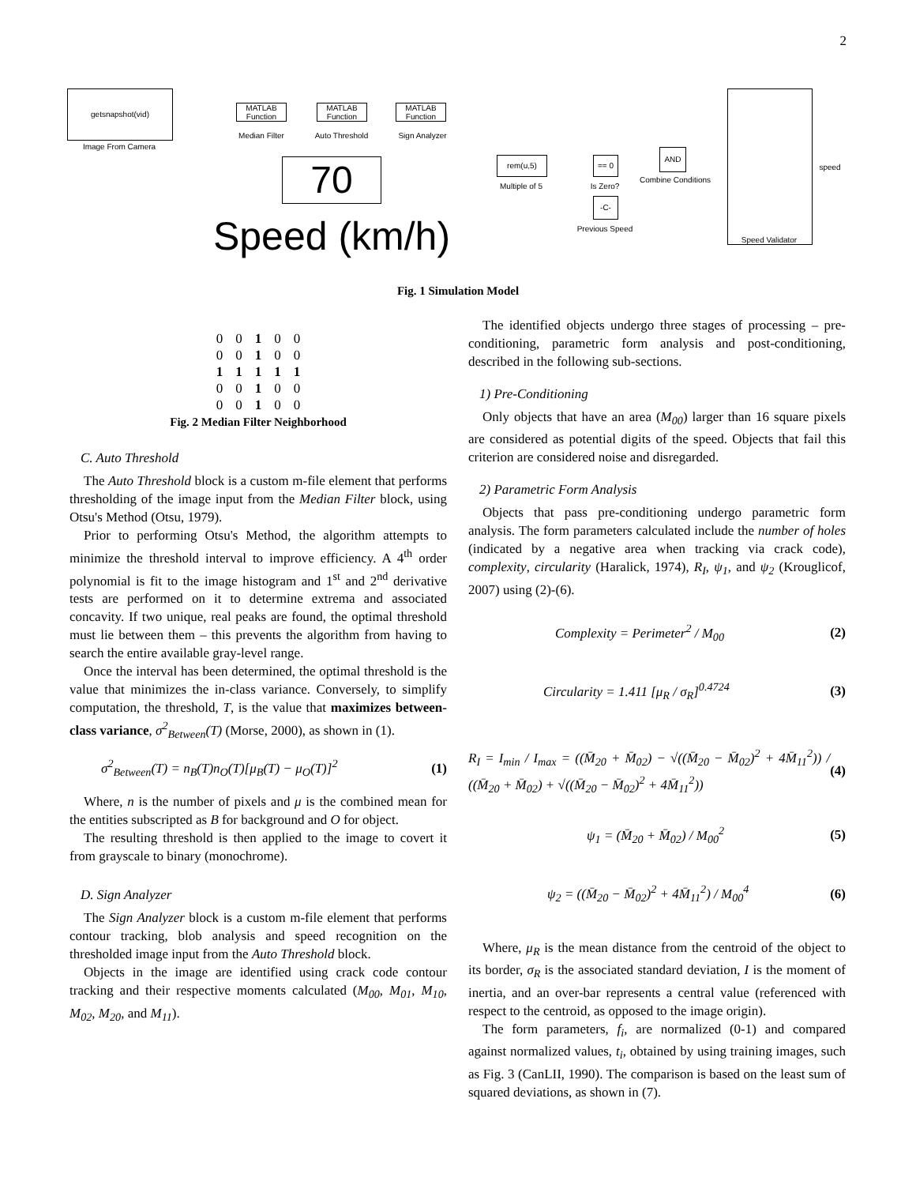2
getsnapshot(vid)
Image From Camera
MATLAB Function
Median Filter
MATLAB Function
Auto Threshold
MATLAB Function
Sign Analyzer
70
Speed (km/h)
rem(u,5)
Multiple of 5
== 0
Is Zero?
AND
Combine Conditions
-C-
Previous Speed
Speed Validator
speed
Fig. 1 Simulation Model
| 0 | 0 | 1 | 0 | 0 |
| 0 | 0 | 1 | 0 | 0 |
| 1 | 1 | 1 | 1 | 1 |
| 0 | 0 | 1 | 0 | 0 |
| 0 | 0 | 1 | 0 | 0 |
Fig. 2 Median Filter Neighborhood
C. Auto Threshold
The Auto Threshold block is a custom m-file element that performs thresholding of the image input from the Median Filter block, using Otsu's Method (Otsu, 1979).
Prior to performing Otsu's Method, the algorithm attempts to minimize the threshold interval to improve efficiency. A 4<sup>th</sup> order polynomial is fit to the image histogram and 1<sup>st</sup> and 2<sup>nd</sup> derivative tests are performed on it to determine extrema and associated concavity. If two unique, real peaks are found, the optimal threshold must lie between them – this prevents the algorithm from having to search the entire available gray-level range.
Once the interval has been determined, the optimal threshold is the value that minimizes the in-class variance. Conversely, to simplify computation, the threshold, T, is the value that maximizes between-class variance, σ<sup>2</sup><sub>Between</sub>(T) (Morse, 2000), as shown in (1).
σ<sup>2</sup><sub>Between</sub>(T) = n<sub>B</sub>(T)n<sub>O</sub>(T)[μ<sub>B</sub>(T) − μ<sub>O</sub>(T)]<sup>2</sup> (1)
Where, n is the number of pixels and μ is the combined mean for the entities subscripted as B for background and O for object.
The resulting threshold is then applied to the image to covert it from grayscale to binary (monochrome).
D. Sign Analyzer
The Sign Analyzer block is a custom m-file element that performs contour tracking, blob analysis and speed recognition on the thresholded image input from the Auto Threshold block.
Objects in the image are identified using crack code contour tracking and their respective moments calculated (M<sub>00</sub>, M<sub>01</sub>, M<sub>10</sub>, M<sub>02</sub>, M<sub>20</sub>, and M<sub>11</sub>).
The identified objects undergo three stages of processing – pre-conditioning, parametric form analysis and post-conditioning, described in the following sub-sections.
1) Pre-Conditioning
Only objects that have an area (M<sub>00</sub>) larger than 16 square pixels are considered as potential digits of the speed. Objects that fail this criterion are considered noise and disregarded.
2) Parametric Form Analysis
Objects that pass pre-conditioning undergo parametric form analysis. The form parameters calculated include the number of holes (indicated by a negative area when tracking via crack code), complexity, circularity (Haralick, 1974), R<sub>I</sub>, ψ<sub>1</sub>, and ψ<sub>2</sub> (Krouglicof, 2007) using (2)-(6).
Complexity = Perimeter<sup>2</sup> / M<sub>00</sub> (2)
Circularity = 1.411 [μ<sub>R</sub> / σ<sub>R</sub>]<sup>0.4724</sup> (3)
R<sub>I</sub> = I<sub>min</sub> / I<sub>max</sub> = ((M̄<sub>20</sub> + M̄<sub>02</sub>) − √((M̄<sub>20</sub> − M̄<sub>02</sub>)<sup>2</sup> + 4M̄<sub>11</sub><sup>2</sup>)) / ((M̄<sub>20</sub> + M̄<sub>02</sub>) + √((M̄<sub>20</sub> − M̄<sub>02</sub>)<sup>2</sup> + 4M̄<sub>11</sub><sup>2</sup>)) (4)
ψ<sub>1</sub> = (M̄<sub>20</sub> + M̄<sub>02</sub>) / M<sub>00</sub><sup>2</sup> (5)
ψ<sub>2</sub> = ((M̄<sub>20</sub> − M̄<sub>02</sub>)<sup>2</sup> + 4M̄<sub>11</sub><sup>2</sup>) / M<sub>00</sub><sup>4</sup> (6)
Where, μ<sub>R</sub> is the mean distance from the centroid of the object to its border, σ<sub>R</sub> is the associated standard deviation, I is the moment of inertia, and an over-bar represents a central value (referenced with respect to the centroid, as opposed to the image origin).
The form parameters, f<sub>i</sub>, are normalized (0-1) and compared against normalized values, t<sub>i</sub>, obtained by using training images, such as Fig. 3 (CanLII, 1990). The comparison is based on the least sum of squared deviations, as shown in (7).